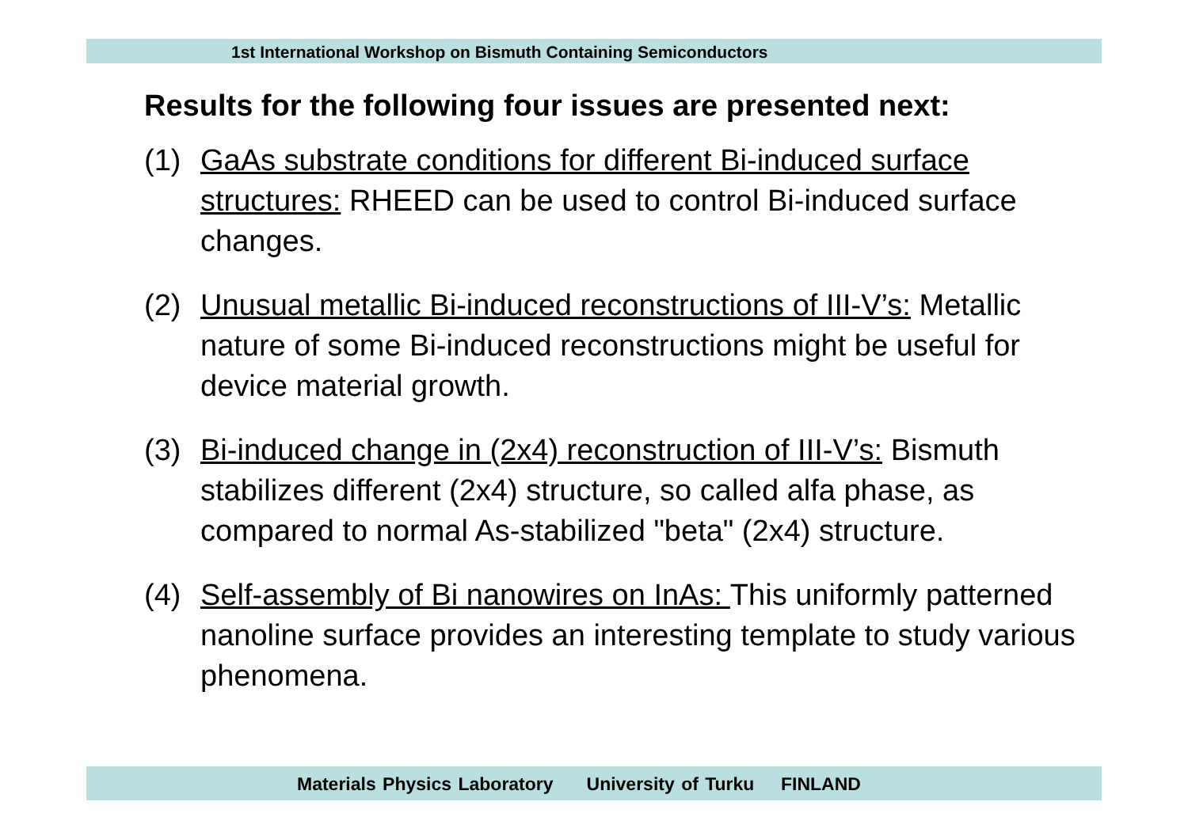1st International Workshop on Bismuth Containing Semiconductors
Results for the following four issues are presented next:
(1) GaAs substrate conditions for different Bi-induced surface structures: RHEED can be used to control Bi-induced surface changes.
(2) Unusual metallic Bi-induced reconstructions of III-V’s: Metallic nature of some Bi-induced reconstructions might be useful for device material growth.
(3) Bi-induced change in (2x4) reconstruction of III-V’s: Bismuth stabilizes different (2x4) structure, so called alfa phase, as compared to normal As-stabilized "beta" (2x4) structure.
(4) Self-assembly of Bi nanowires on InAs: This uniformly patterned nanoline surface provides an interesting template to study various phenomena.
Materials Physics Laboratory University of Turku FINLAND